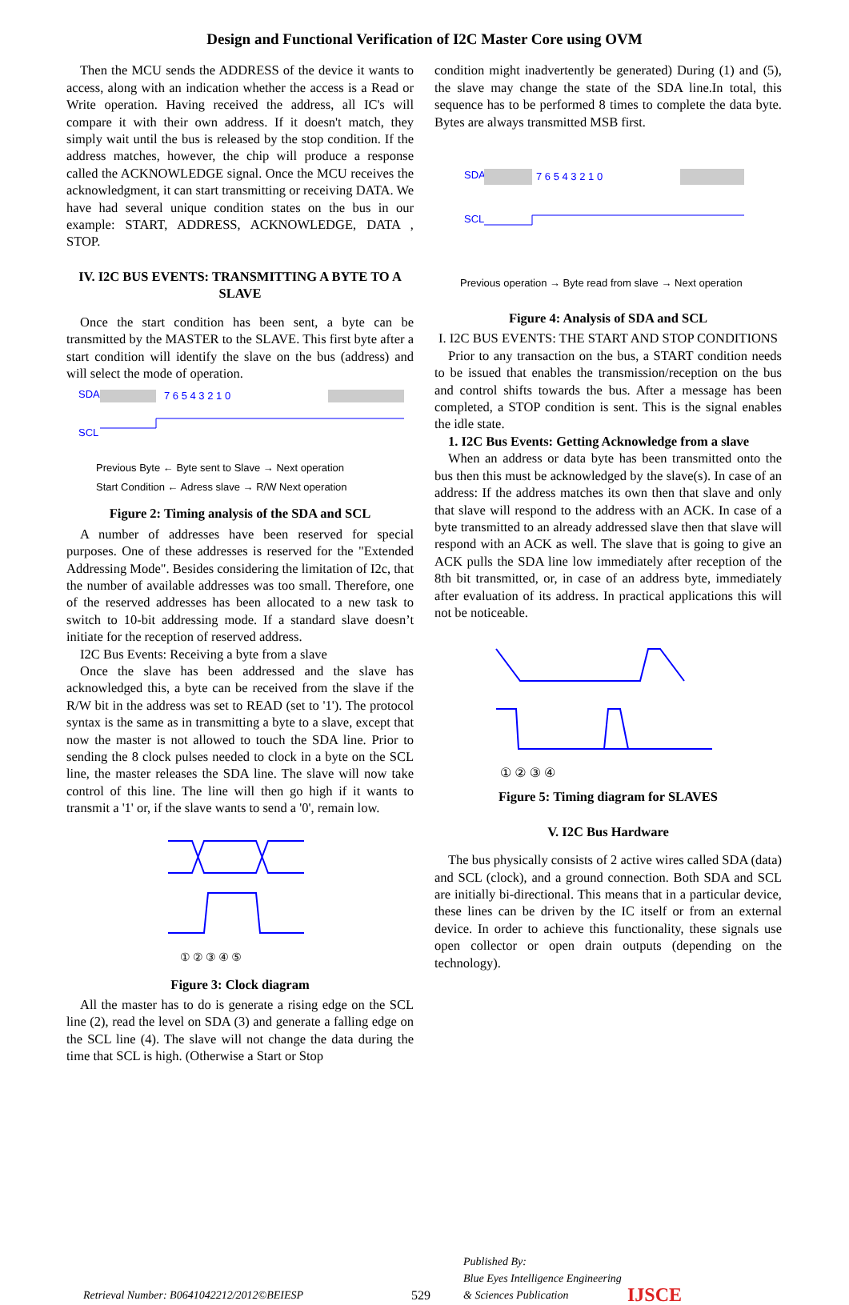Design and Functional Verification of I2C Master Core using OVM
Then the MCU sends the ADDRESS of the device it wants to access, along with an indication whether the access is a Read or Write operation. Having received the address, all IC's will compare it with their own address. If it doesn't match, they simply wait until the bus is released by the stop condition. If the address matches, however, the chip will produce a response called the ACKNOWLEDGE signal. Once the MCU receives the acknowledgment, it can start transmitting or receiving DATA. We have had several unique condition states on the bus in our example: START, ADDRESS, ACKNOWLEDGE, DATA , STOP.
IV. I2C BUS EVENTS: TRANSMITTING A BYTE TO A SLAVE
Once the start condition has been sent, a byte can be transmitted by the MASTER to the SLAVE. This first byte after a start condition will identify the slave on the bus (address) and will select the mode of operation.
SDA
SCL
7 6 5 4 3 2 1 0
Previous Byte ← Byte sent to Slave → Next operation
Start Condition ← Adress slave → R/W Next operation
Figure 2: Timing analysis of the SDA and SCL
A number of addresses have been reserved for special purposes. One of these addresses is reserved for the "Extended Addressing Mode". Besides considering the limitation of I2c, that the number of available addresses was too small. Therefore, one of the reserved addresses has been allocated to a new task to switch to 10-bit addressing mode. If a standard slave doesn’t initiate for the reception of reserved address.
I2C Bus Events: Receiving a byte from a slave
Once the slave has been addressed and the slave has acknowledged this, a byte can be received from the slave if the R/W bit in the address was set to READ (set to '1'). The protocol syntax is the same as in transmitting a byte to a slave, except that now the master is not allowed to touch the SDA line. Prior to sending the 8 clock pulses needed to clock in a byte on the SCL line, the master releases the SDA line. The slave will now take control of this line. The line will then go high if it wants to transmit a '1' or, if the slave wants to send a '0', remain low.
① ② ③ ④ ⑤
Figure 3: Clock diagram
All the master has to do is generate a rising edge on the SCL line (2), read the level on SDA (3) and generate a falling edge on the SCL line (4). The slave will not change the data during the time that SCL is high. (Otherwise a Start or Stop
condition might inadvertently be generated) During (1) and (5), the slave may change the state of the SDA line.In total, this sequence has to be performed 8 times to complete the data byte. Bytes are always transmitted MSB first.
SDA
SCL
7 6 5 4 3 2 1 0
Previous operation → Byte read from slave → Next operation
Figure 4: Analysis of SDA and SCL
I. I2C BUS EVENTS: THE START AND STOP CONDITIONS
Prior to any transaction on the bus, a START condition needs to be issued that enables the transmission/reception on the bus and control shifts towards the bus. After a message has been completed, a STOP condition is sent. This is the signal enables the idle state.
1. I2C Bus Events: Getting Acknowledge from a slave
When an address or data byte has been transmitted onto the bus then this must be acknowledged by the slave(s). In case of an address: If the address matches its own then that slave and only that slave will respond to the address with an ACK. In case of a byte transmitted to an already addressed slave then that slave will respond with an ACK as well. The slave that is going to give an ACK pulls the SDA line low immediately after reception of the 8th bit transmitted, or, in case of an address byte, immediately after evaluation of its address. In practical applications this will not be noticeable.
① ② ③ ④
Figure 5: Timing diagram for SLAVES
V. I2C Bus Hardware
The bus physically consists of 2 active wires called SDA (data) and SCL (clock), and a ground connection. Both SDA and SCL are initially bi-directional. This means that in a particular device, these lines can be driven by the IC itself or from an external device. In order to achieve this functionality, these signals use open collector or open drain outputs (depending on the technology).
Retrieval Number: B0641042212/2012©BEIESP 529 Published By:
Blue Eyes Intelligence Engineering
& Sciences Publication IJSCE